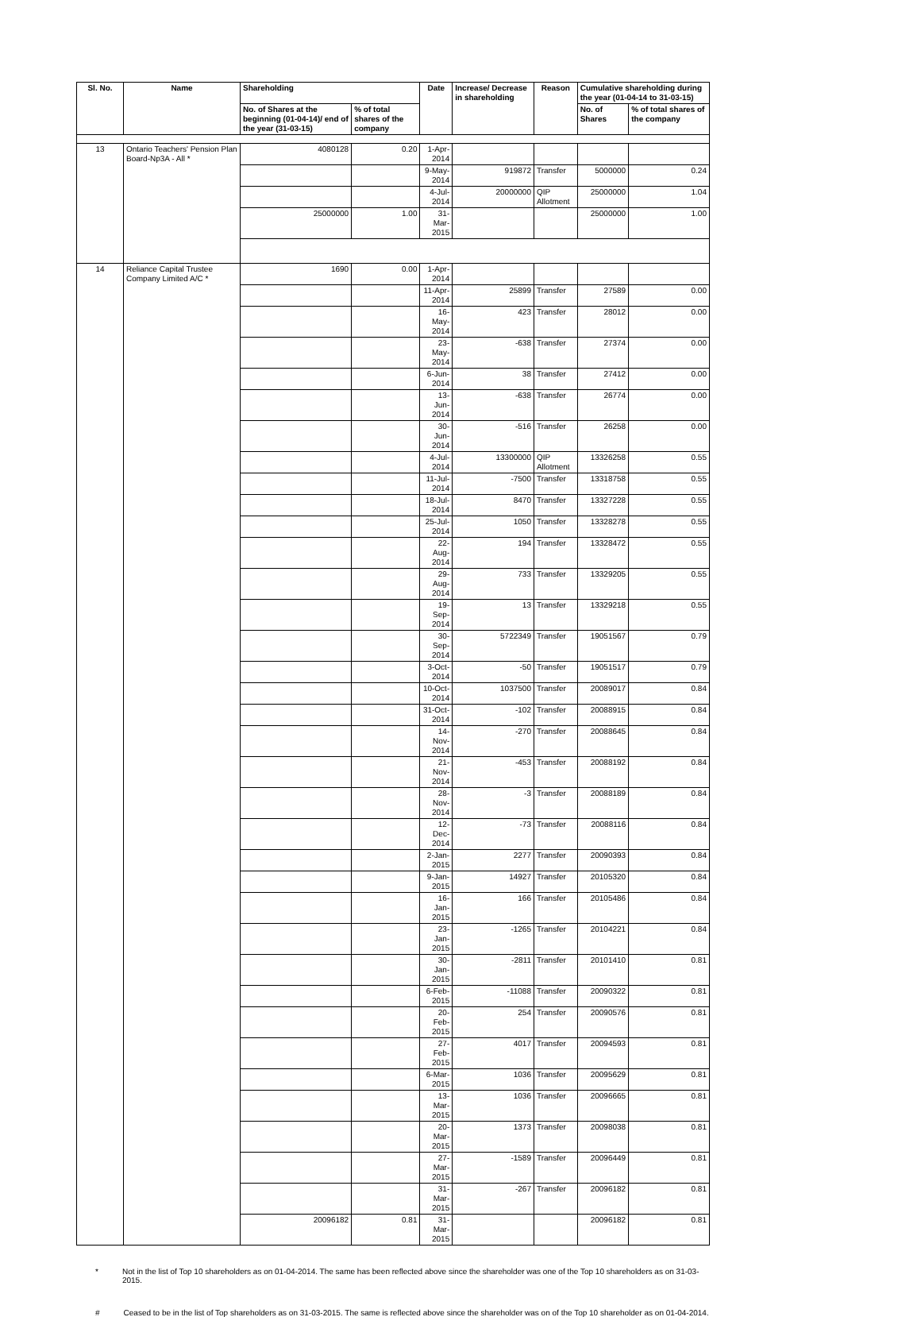| Sl. No. | Name | Shareholding | | Date | Increase/ Decrease in shareholding | Reason | Cumulative shareholding during the year (01-04-14 to 31-03-15) | |
| --- | --- | --- | --- | --- | --- | --- | --- | --- |
| | | No. of Shares at the beginning (01-04-14)/ end of the year (31-03-15) | % of total shares of the company | | | | No. of Shares | % of total shares of the company |
| 13 | Ontario Teachers' Pension Plan Board-Np3A - All * | 4080128 | 0.20 | 1-Apr-2014 | | | | |
| | | | | 9-May-2014 | 919872 | Transfer | 5000000 | 0.24 |
| | | | | 4-Jul-2014 | 20000000 | QIP Allotment | 25000000 | 1.04 |
| | | 25000000 | 1.00 | 31-Mar-2015 | | | 25000000 | 1.00 |
| 14 | Reliance Capital Trustee Company Limited A/C * | 1690 | 0.00 | 1-Apr-2014 | | | | |
| | | | | 11-Apr-2014 | 25899 | Transfer | 27589 | 0.00 |
| | | | | 16-May-2014 | 423 | Transfer | 28012 | 0.00 |
| | | | | 23-May-2014 | -638 | Transfer | 27374 | 0.00 |
| | | | | 6-Jun-2014 | 38 | Transfer | 27412 | 0.00 |
| | | | | 13-Jun-2014 | -638 | Transfer | 26774 | 0.00 |
| | | | | 30-Jun-2014 | -516 | Transfer | 26258 | 0.00 |
| | | | | 4-Jul-2014 | 13300000 | QIP Allotment | 13326258 | 0.55 |
| | | | | 11-Jul-2014 | -7500 | Transfer | 13318758 | 0.55 |
| | | | | 18-Jul-2014 | 8470 | Transfer | 13327228 | 0.55 |
| | | | | 25-Jul-2014 | 1050 | Transfer | 13328278 | 0.55 |
| | | | | 22-Aug-2014 | 194 | Transfer | 13328472 | 0.55 |
| | | | | 29-Aug-2014 | 733 | Transfer | 13329205 | 0.55 |
| | | | | 19-Sep-2014 | 13 | Transfer | 13329218 | 0.55 |
| | | | | 30-Sep-2014 | 5722349 | Transfer | 19051567 | 0.79 |
| | | | | 3-Oct-2014 | -50 | Transfer | 19051517 | 0.79 |
| | | | | 10-Oct-2014 | 1037500 | Transfer | 20089017 | 0.84 |
| | | | | 31-Oct-2014 | -102 | Transfer | 20088915 | 0.84 |
| | | | | 14-Nov-2014 | -270 | Transfer | 20088645 | 0.84 |
| | | | | 21-Nov-2014 | -453 | Transfer | 20088192 | 0.84 |
| | | | | 28-Nov-2014 | -3 | Transfer | 20088189 | 0.84 |
| | | | | 12-Dec-2014 | -73 | Transfer | 20088116 | 0.84 |
| | | | | 2-Jan-2015 | 2277 | Transfer | 20090393 | 0.84 |
| | | | | 9-Jan-2015 | 14927 | Transfer | 20105320 | 0.84 |
| | | | | 16-Jan-2015 | 166 | Transfer | 20105486 | 0.84 |
| | | | | 23-Jan-2015 | -1265 | Transfer | 20104221 | 0.84 |
| | | | | 30-Jan-2015 | -2811 | Transfer | 20101410 | 0.81 |
| | | | | 6-Feb-2015 | -11088 | Transfer | 20090322 | 0.81 |
| | | | | 20-Feb-2015 | 254 | Transfer | 20090576 | 0.81 |
| | | | | 27-Feb-2015 | 4017 | Transfer | 20094593 | 0.81 |
| | | | | 6-Mar-2015 | 1036 | Transfer | 20095629 | 0.81 |
| | | | | 13-Mar-2015 | 1036 | Transfer | 20096665 | 0.81 |
| | | | | 20-Mar-2015 | 1373 | Transfer | 20098038 | 0.81 |
| | | | | 27-Mar-2015 | -1589 | Transfer | 20096449 | 0.81 |
| | | | | 31-Mar-2015 | -267 | Transfer | 20096182 | 0.81 |
| | | 20096182 | 0.81 | 31-Mar-2015 | | | 20096182 | 0.81 |
* Not in the list of Top 10 shareholders as on 01-04-2014. The same has been reflected above since the shareholder was one of the Top 10 shareholders as on 31-03-2015.
# Ceased to be in the list of Top shareholders as on 31-03-2015. The same is reflected above since the shareholder was on of the Top 10 shareholder as on 01-04-2014.